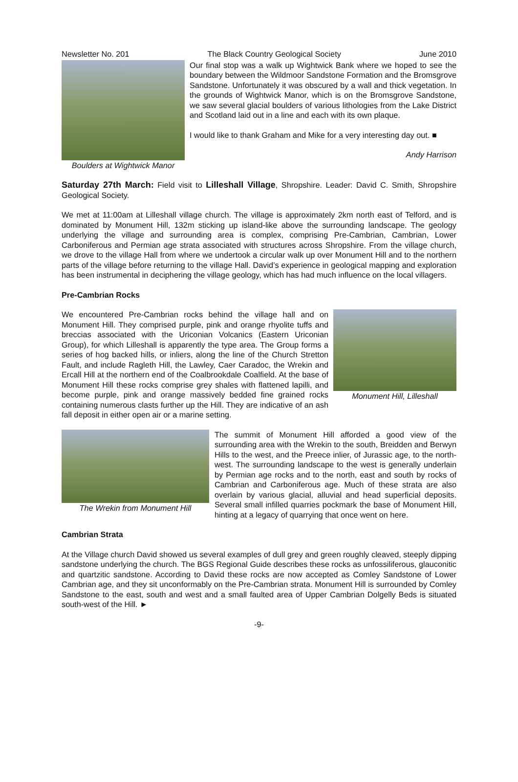Newsletter No. 201 The Black Country Geological Society June 2010
Boulders at Wightwick Manor
Our final stop was a walk up Wightwick Bank where we hoped to see the boundary between the Wildmoor Sandstone Formation and the Bromsgrove Sandstone. Unfortunately it was obscured by a wall and thick vegetation. In the grounds of Wightwick Manor, which is on the Bromsgrove Sandstone, we saw several glacial boulders of various lithologies from the Lake District and Scotland laid out in a line and each with its own plaque.
I would like to thank Graham and Mike for a very interesting day out. ■
Andy Harrison
Saturday 27th March: Field visit to Lilleshall Village, Shropshire. Leader: David C. Smith, Shropshire Geological Society.
We met at 11:00am at Lilleshall village church. The village is approximately 2km north east of Telford, and is dominated by Monument Hill, 132m sticking up island-like above the surrounding landscape. The geology underlying the village and surrounding area is complex, comprising Pre-Cambrian, Cambrian, Lower Carboniferous and Permian age strata associated with structures across Shropshire. From the village church, we drove to the village Hall from where we undertook a circular walk up over Monument Hill and to the northern parts of the village before returning to the village Hall. David’s experience in geological mapping and exploration has been instrumental in deciphering the village geology, which has had much influence on the local villagers.
Pre-Cambrian Rocks
Monument Hill, Lilleshall
We encountered Pre-Cambrian rocks behind the village hall and on Monument Hill. They comprised purple, pink and orange rhyolite tuffs and breccias associated with the Uriconian Volcanics (Eastern Uriconian Group), for which Lilleshall is apparently the type area. The Group forms a series of hog backed hills, or inliers, along the line of the Church Stretton Fault, and include Ragleth Hill, the Lawley, Caer Caradoc, the Wrekin and Ercall Hill at the northern end of the Coalbrookdale Coalfield. At the base of Monument Hill these rocks comprise grey shales with flattened lapilli, and become purple, pink and orange massively bedded fine grained rocks containing numerous clasts further up the Hill. They are indicative of an ash fall deposit in either open air or a marine setting.
The Wrekin from Monument Hill
The summit of Monument Hill afforded a good view of the surrounding area with the Wrekin to the south, Breidden and Berwyn Hills to the west, and the Preece inlier, of Jurassic age, to the north-west. The surrounding landscape to the west is generally underlain by Permian age rocks and to the north, east and south by rocks of Cambrian and Carboniferous age. Much of these strata are also overlain by various glacial, alluvial and head superficial deposits. Several small infilled quarries pockmark the base of Monument Hill, hinting at a legacy of quarrying that once went on here.
Cambrian Strata
At the Village church David showed us several examples of dull grey and green roughly cleaved, steeply dipping sandstone underlying the church. The BGS Regional Guide describes these rocks as unfossiliferous, glauconitic and quartzitic sandstone. According to David these rocks are now accepted as Comley Sandstone of Lower Cambrian age, and they sit unconformably on the Pre-Cambrian strata. Monument Hill is surrounded by Comley Sandstone to the east, south and west and a small faulted area of Upper Cambrian Dolgelly Beds is situated south-west of the Hill. ►
-9-